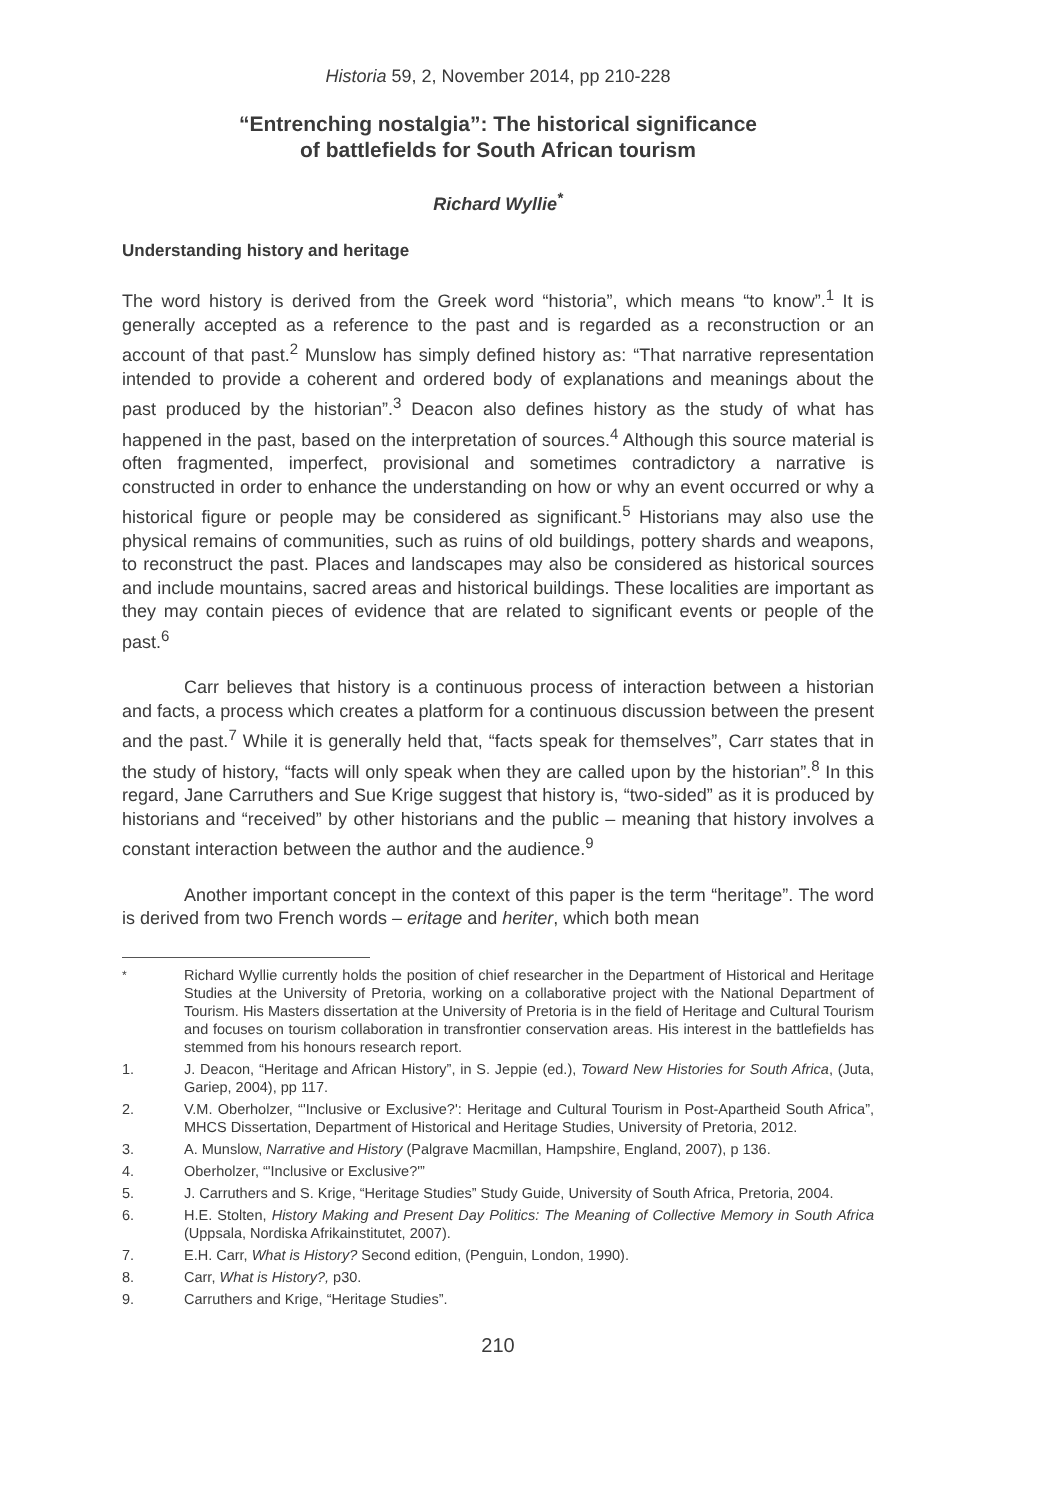Historia 59, 2, November 2014, pp 210-228
“Entrenching nostalgia”: The historical significance
of battlefields for South African tourism
Richard Wyllie<sup>*</sup>
Understanding history and heritage
The word history is derived from the Greek word “historia”, which means “to know”.<sup>1</sup> It is generally accepted as a reference to the past and is regarded as a reconstruction or an account of that past.<sup>2</sup> Munslow has simply defined history as: “That narrative representation intended to provide a coherent and ordered body of explanations and meanings about the past produced by the historian”.<sup>3</sup> Deacon also defines history as the study of what has happened in the past, based on the interpretation of sources.<sup>4</sup> Although this source material is often fragmented, imperfect, provisional and sometimes contradictory a narrative is constructed in order to enhance the understanding on how or why an event occurred or why a historical figure or people may be considered as significant.<sup>5</sup> Historians may also use the physical remains of communities, such as ruins of old buildings, pottery shards and weapons, to reconstruct the past. Places and landscapes may also be considered as historical sources and include mountains, sacred areas and historical buildings. These localities are important as they may contain pieces of evidence that are related to significant events or people of the past.<sup>6</sup>
Carr believes that history is a continuous process of interaction between a historian and facts, a process which creates a platform for a continuous discussion between the present and the past.<sup>7</sup> While it is generally held that, “facts speak for themselves”, Carr states that in the study of history, “facts will only speak when they are called upon by the historian”.<sup>8</sup> In this regard, Jane Carruthers and Sue Krige suggest that history is, “two-sided” as it is produced by historians and “received” by other historians and the public – meaning that history involves a constant interaction between the author and the audience.<sup>9</sup>
Another important concept in the context of this paper is the term “heritage”. The word is derived from two French words – eritage and heriter, which both mean
<sup>*</sup> Richard Wyllie currently holds the position of chief researcher in the Department of Historical and Heritage Studies at the University of Pretoria, working on a collaborative project with the National Department of Tourism. His Masters dissertation at the University of Pretoria is in the field of Heritage and Cultural Tourism and focuses on tourism collaboration in transfrontier conservation areas. His interest in the battlefields has stemmed from his honours research report.
1. J. Deacon, “Heritage and African History”, in S. Jeppie (ed.), Toward New Histories for South Africa, (Juta, Gariep, 2004), pp 117.
2. V.M. Oberholzer, “'Inclusive or Exclusive?': Heritage and Cultural Tourism in Post-Apartheid South Africa”, MHCS Dissertation, Department of Historical and Heritage Studies, University of Pretoria, 2012.
3. A. Munslow, Narrative and History (Palgrave Macmillan, Hampshire, England, 2007), p 136.
4. Oberholzer, “'Inclusive or Exclusive?'”
5. J. Carruthers and S. Krige, “Heritage Studies” Study Guide, University of South Africa, Pretoria, 2004.
6. H.E. Stolten, History Making and Present Day Politics: The Meaning of Collective Memory in South Africa (Uppsala, Nordiska Afrikainstitutet, 2007).
7. E.H. Carr, What is History? Second edition, (Penguin, London, 1990).
8. Carr, What is History?, p30.
9. Carruthers and Krige, “Heritage Studies”.
210